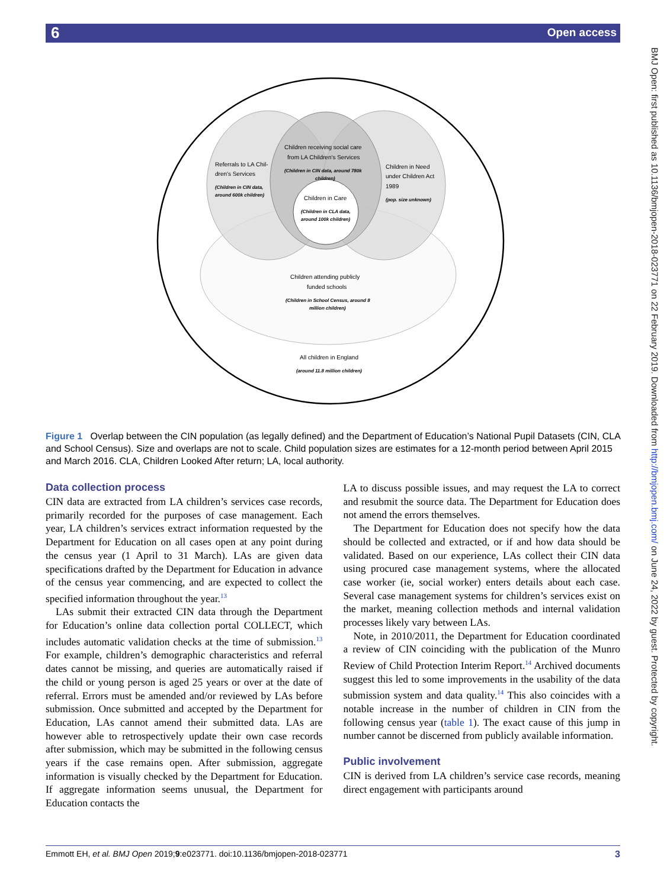Open access 6
BMJ Open: first published as 10.1136/bmjopen-2018-023771 on 22 February 2019. Downloaded from http://bmjopen.bmj.com/ on June 24, 2022 by guest. Protected by copyright.
Children receiving social care
from LA Children's Services
(Children in CIN data, around 780k
children)
Referrals to LA Chil-
dren's Services
(Children in CIN data,
around 600k children)
Children in Need
under Children Act
1989
(pop. size unknown)
Children in Care
(Children in CLA data,
around 100k children)
Children attending publicly
funded schools
(Children in School Census, around 8
million children)
All children in England
(around 11.8 million children)
Figure 1 Overlap between the CIN population (as legally defined) and the Department of Education’s National Pupil Datasets (CIN, CLA and School Census). Size and overlaps are not to scale. Child population sizes are estimates for a 12-month period between April 2015 and March 2016. CLA, Children Looked After return; LA, local authority.
Data collection process
CIN data are extracted from LA children’s services case records, primarily recorded for the purposes of case management. Each year, LA children’s services extract information requested by the Department for Education on all cases open at any point during the census year (1 April to 31 March). LAs are given data specifications drafted by the Department for Education in advance of the census year commencing, and are expected to collect the specified information throughout the year.<sup>13</sup>
LAs submit their extracted CIN data through the Department for Education’s online data collection portal COLLECT, which includes automatic validation checks at the time of submission.<sup>13</sup> For example, children’s demographic characteristics and referral dates cannot be missing, and queries are automatically raised if the child or young person is aged 25 years or over at the date of referral. Errors must be amended and/or reviewed by LAs before submission. Once submitted and accepted by the Department for Education, LAs cannot amend their submitted data. LAs are however able to retrospectively update their own case records after submission, which may be submitted in the following census years if the case remains open. After submission, aggregate information is visually checked by the Department for Education. If aggregate information seems unusual, the Department for Education contacts the
LA to discuss possible issues, and may request the LA to correct and resubmit the source data. The Department for Education does not amend the errors themselves.
The Department for Education does not specify how the data should be collected and extracted, or if and how data should be validated. Based on our experience, LAs collect their CIN data using procured case management systems, where the allocated case worker (ie, social worker) enters details about each case. Several case management systems for children’s services exist on the market, meaning collection methods and internal validation processes likely vary between LAs.
Note, in 2010/2011, the Department for Education coordinated a review of CIN coinciding with the publication of the Munro Review of Child Protection Interim Report.<sup>14</sup> Archived documents suggest this led to some improvements in the usability of the data submission system and data quality.<sup>14</sup> This also coincides with a notable increase in the number of children in CIN from the following census year (table 1). The exact cause of this jump in number cannot be discerned from publicly available information.
Public involvement
CIN is derived from LA children’s service case records, meaning direct engagement with participants around
Emmott EH, et al. BMJ Open 2019;9:e023771. doi:10.1136/bmjopen-2018-023771 3